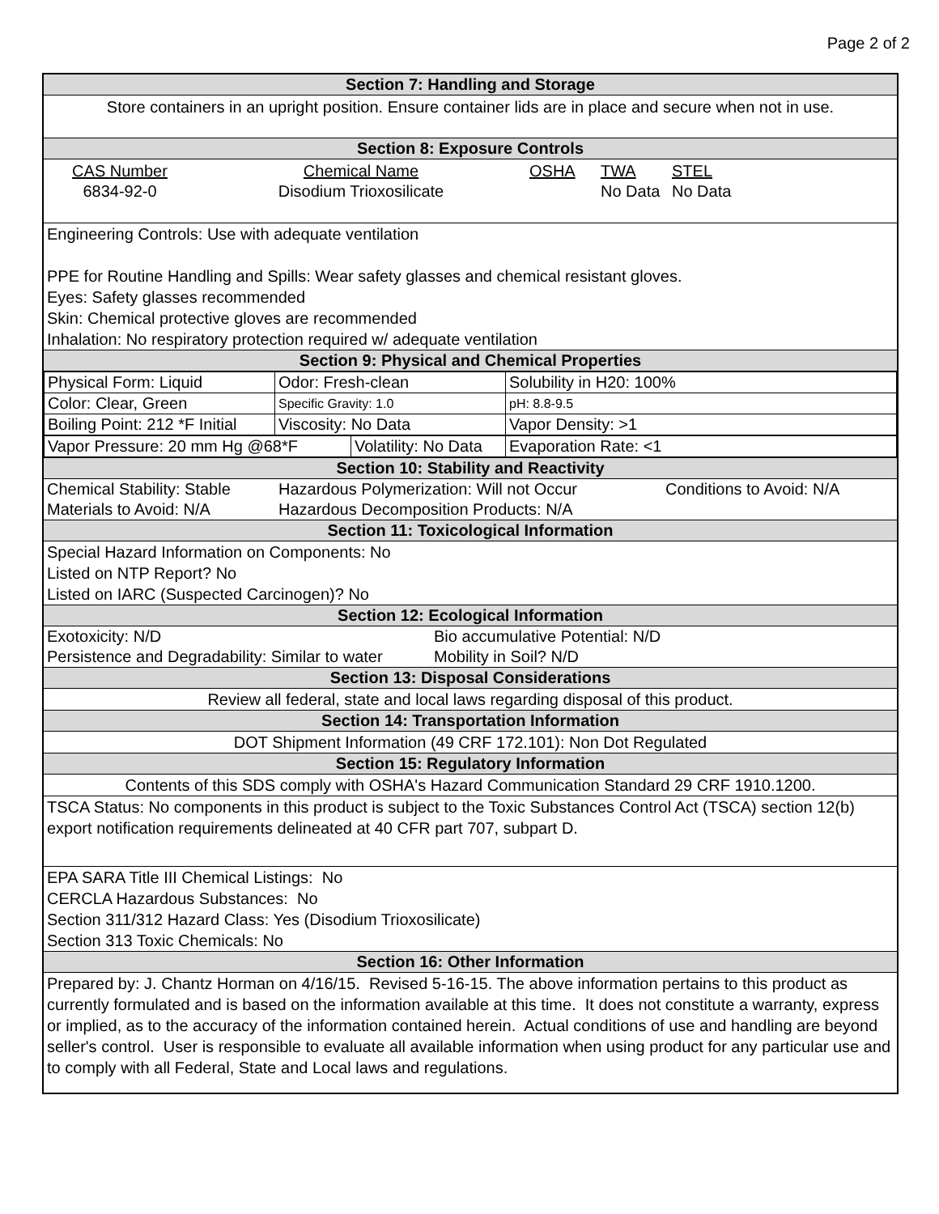Page 2 of 2
Section 7: Handling and Storage
Store containers in an upright position. Ensure container lids are in place and secure when not in use.
Section 8: Exposure Controls
| CAS Number 6834-92-0 | Chemical Name Disodium Trioxosilicate | OSHA | TWA No Data | STEL No Data |
Engineering Controls: Use with adequate ventilation
PPE for Routine Handling and Spills: Wear safety glasses and chemical resistant gloves.
Eyes: Safety glasses recommended
Skin: Chemical protective gloves are recommended
Inhalation: No respiratory protection required w/ adequate ventilation
Section 9: Physical and Chemical Properties
| Physical Form: Liquid | Odor: Fresh-clean | Solubility in H20: 100% |
| Color: Clear, Green | Specific Gravity: 1.0 | pH: 8.8-9.5 |
| Boiling Point: 212 *F Initial | Viscosity: No Data | Vapor Density: >1 |
| Vapor Pressure: 20 mm Hg @68*F | Volatility: No Data | Evaporation Rate: <1 |
Section 10: Stability and Reactivity
| Chemical Stability: Stable | Hazardous Polymerization: Will not Occur | Conditions to Avoid: N/A |
| Materials to Avoid: N/A | Hazardous Decomposition Products: N/A | |
Section 11: Toxicological Information
Special Hazard Information on Components: No
Listed on NTP Report? No
Listed on IARC (Suspected Carcinogen)? No
Section 12: Ecological Information
| Exotoxicity: N/D | Bio accumulative Potential: N/D |
| Persistence and Degradability: Similar to water | Mobility in Soil? N/D |
Section 13: Disposal Considerations
Review all federal, state and local laws regarding disposal of this product.
Section 14: Transportation Information
DOT Shipment Information (49 CRF 172.101): Non Dot Regulated
Section 15: Regulatory Information
Contents of this SDS comply with OSHA's Hazard Communication Standard 29 CRF 1910.1200.
TSCA Status: No components in this product is subject to the Toxic Substances Control Act (TSCA) section 12(b) export notification requirements delineated at 40 CFR part 707, subpart D.
EPA SARA Title III Chemical Listings: No
CERCLA Hazardous Substances: No
Section 311/312 Hazard Class: Yes (Disodium Trioxosilicate)
Section 313 Toxic Chemicals: No
Section 16: Other Information
Prepared by: J. Chantz Horman on 4/16/15. Revised 5-16-15. The above information pertains to this product as currently formulated and is based on the information available at this time. It does not constitute a warranty, express or implied, as to the accuracy of the information contained herein. Actual conditions of use and handling are beyond seller's control. User is responsible to evaluate all available information when using product for any particular use and to comply with all Federal, State and Local laws and regulations.